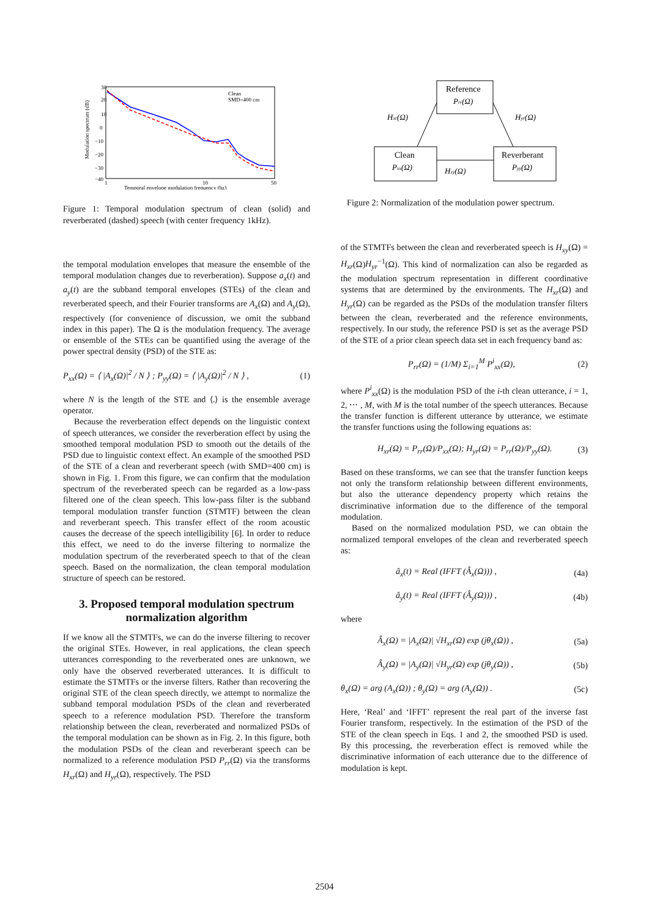30
20
10
0
−10
−20
−30
−40
1
10
50
Temporal envelope modulation frequency (hz)
Modulation spectrum (dB)
Clean
SMD=400 cm
Figure 1: Temporal modulation spectrum of clean (solid) and reverberated (dashed) speech (with center frequency 1kHz).
the temporal modulation envelopes that measure the ensemble of the temporal modulation changes due to reverberation). Suppose a<sub>x</sub>(t) and a<sub>y</sub>(t) are the subband temporal envelopes (STEs) of the clean and reverberated speech, and their Fourier transforms are A<sub>x</sub>(Ω) and A<sub>y</sub>(Ω), respectively (for convenience of discussion, we omit the subband index in this paper). The Ω is the modulation frequency. The average or ensemble of the STEs can be quantified using the average of the power spectral density (PSD) of the STE as:
P<sub>xx</sub>(Ω) = ⟨ |A<sub>x</sub>(Ω)|<sup>2</sup> / N ⟩ ; P<sub>yy</sub>(Ω) = ⟨ |A<sub>y</sub>(Ω)|<sup>2</sup> / N ⟩ , (1)
where N is the length of the STE and ⟨.⟩ is the ensemble average operator.
Because the reverberation effect depends on the linguistic context of speech utterances, we consider the reverberation effect by using the smoothed temporal modulation PSD to smooth out the details of the PSD due to linguistic context effect. An example of the smoothed PSD of the STE of a clean and reverberant speech (with SMD=400 cm) is shown in Fig. 1. From this figure, we can confirm that the modulation spectrum of the reverberated speech can be regarded as a low-pass filtered one of the clean speech. This low-pass filter is the subband temporal modulation transfer function (STMTF) between the clean and reverberant speech. This transfer effect of the room acoustic causes the decrease of the speech intelligibility [6]. In order to reduce this effect, we need to do the inverse filtering to normalize the modulation spectrum of the reverberated speech to that of the clean speech. Based on the normalization, the clean temporal modulation structure of speech can be restored.
3. Proposed temporal modulation spectrum normalization algorithm
If we know all the STMTFs, we can do the inverse filtering to recover the original STEs. However, in real applications, the clean speech utterances corresponding to the reverberated ones are unknown, we only have the observed reverberated utterances. It is difficult to estimate the STMTFs or the inverse filters. Rather than recovering the original STE of the clean speech directly, we attempt to normalize the subband temporal modulation PSDs of the clean and reverberated speech to a reference modulation PSD. Therefore the transform relationship between the clean, reverberated and normalized PSDs of the temporal modulation can be shown as in Fig. 2. In this figure, both the modulation PSDs of the clean and reverberant speech can be normalized to a reference modulation PSD P<sub>rr</sub>(Ω) via the transforms H<sub>xr</sub>(Ω) and H<sub>yr</sub>(Ω), respectively. The PSD
Reference
Prr(Ω)
Clean
Pxx(Ω)
Reverberant
Pyy(Ω)
Hxr(Ω)
Hyr(Ω)
Hxy(Ω)
Figure 2: Normalization of the modulation power spectrum.
of the STMTFs between the clean and reverberated speech is H<sub>xy</sub>(Ω) = H<sub>xr</sub>(Ω)H<sub>yr</sub><sup>−1</sup>(Ω). This kind of normalization can also be regarded as the modulation spectrum representation in different coordinative systems that are determined by the environments. The H<sub>xr</sub>(Ω) and H<sub>yr</sub>(Ω) can be regarded as the PSDs of the modulation transfer filters between the clean, reverberated and the reference environments, respectively. In our study, the reference PSD is set as the average PSD of the STE of a prior clean speech data set in each frequency band as:
P<sub>rr</sub>(Ω) = (1/M) Σ<sub>i=1</sub><sup>M</sup> P<sup>i</sup><sub>xx</sub>(Ω), (2)
where P<sup>i</sup><sub>xx</sub>(Ω) is the modulation PSD of the i-th clean utterance, i = 1, 2, ⋯ , M, with M is the total number of the speech utterances. Because the transfer function is different utterance by utterance, we estimate the transfer functions using the following equations as:
H<sub>xr</sub>(Ω) = P<sub>rr</sub>(Ω)/P<sub>xx</sub>(Ω); H<sub>yr</sub>(Ω) = P<sub>rr</sub>(Ω)/P<sub>yy</sub>(Ω). (3)
Based on these transforms, we can see that the transfer function keeps not only the transform relationship between different environments, but also the utterance dependency property which retains the discriminative information due to the difference of the temporal modulation.
Based on the normalized modulation PSD, we can obtain the normalized temporal envelopes of the clean and reverberated speech as:
â<sub>x</sub>(t) = Real (IFFT (Â<sub>x</sub>(Ω))) , (4a)
â<sub>y</sub>(t) = Real (IFFT (Â<sub>y</sub>(Ω))) , (4b)
where
Â<sub>x</sub>(Ω) = |A<sub>x</sub>(Ω)| √H<sub>xr</sub>(Ω) exp (jθ<sub>x</sub>(Ω)) , (5a)
Â<sub>y</sub>(Ω) = |A<sub>y</sub>(Ω)| √H<sub>yr</sub>(Ω) exp (jθ<sub>y</sub>(Ω)) , (5b)
θ<sub>x</sub>(Ω) = arg (A<sub>x</sub>(Ω)) ; θ<sub>y</sub>(Ω) = arg (A<sub>y</sub>(Ω)) . (5c)
Here, ‘Real’ and ‘IFFT’ represent the real part of the inverse fast Fourier transform, respectively. In the estimation of the PSD of the STE of the clean speech in Eqs. 1 and 2, the smoothed PSD is used. By this processing, the reverberation effect is removed while the discriminative information of each utterance due to the difference of modulation is kept.
2504